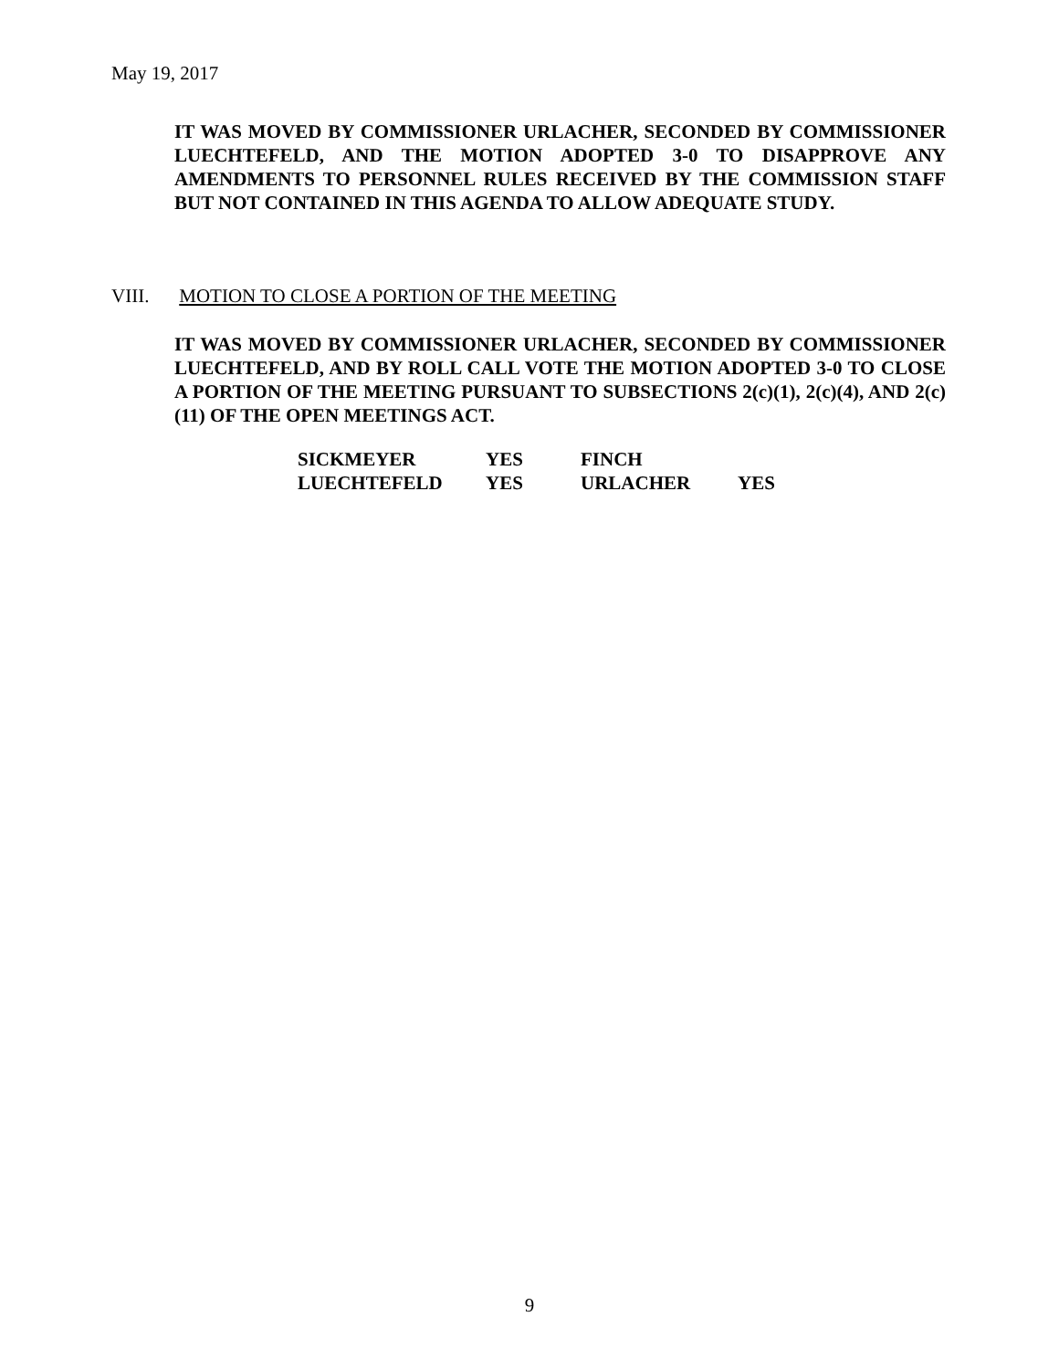May 19, 2017
IT WAS MOVED BY COMMISSIONER URLACHER, SECONDED BY COMMISSIONER LUECHTEFELD, AND THE MOTION ADOPTED 3-0 TO DISAPPROVE ANY AMENDMENTS TO PERSONNEL RULES RECEIVED BY THE COMMISSION STAFF BUT NOT CONTAINED IN THIS AGENDA TO ALLOW ADEQUATE STUDY.
VIII. MOTION TO CLOSE A PORTION OF THE MEETING
IT WAS MOVED BY COMMISSIONER URLACHER, SECONDED BY COMMISSIONER LUECHTEFELD, AND BY ROLL CALL VOTE THE MOTION ADOPTED 3-0 TO CLOSE A PORTION OF THE MEETING PURSUANT TO SUBSECTIONS 2(c)(1), 2(c)(4), AND 2(c)(11) OF THE OPEN MEETINGS ACT.
| SICKMEYER | YES | FINCH | |
| LUECHTEFELD | YES | URLACHER | YES |
9